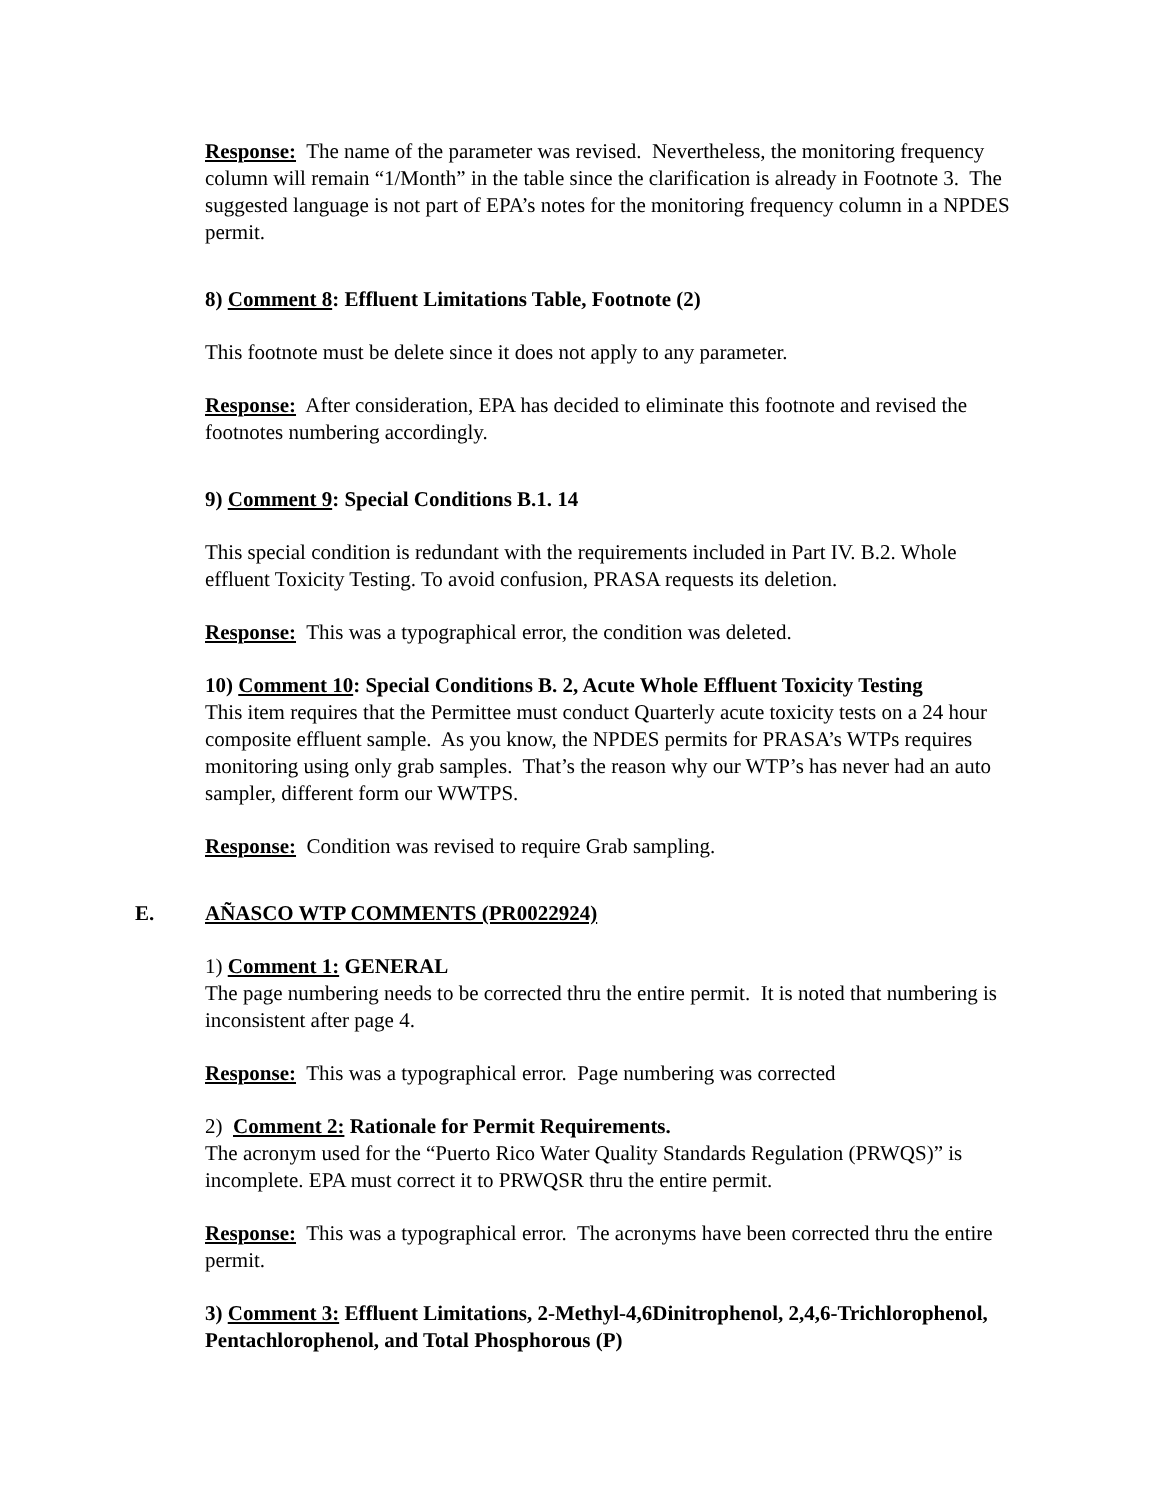Response: The name of the parameter was revised. Nevertheless, the monitoring frequency column will remain “1/Month” in the table since the clarification is already in Footnote 3. The suggested language is not part of EPA’s notes for the monitoring frequency column in a NPDES permit.
8) Comment 8: Effluent Limitations Table, Footnote (2)
This footnote must be delete since it does not apply to any parameter.
Response: After consideration, EPA has decided to eliminate this footnote and revised the footnotes numbering accordingly.
9) Comment 9: Special Conditions B.1. 14
This special condition is redundant with the requirements included in Part IV. B.2. Whole effluent Toxicity Testing. To avoid confusion, PRASA requests its deletion.
Response: This was a typographical error, the condition was deleted.
10) Comment 10: Special Conditions B. 2, Acute Whole Effluent Toxicity Testing
This item requires that the Permittee must conduct Quarterly acute toxicity tests on a 24 hour composite effluent sample. As you know, the NPDES permits for PRASA’s WTPs requires monitoring using only grab samples. That’s the reason why our WTP’s has never had an auto sampler, different form our WWTPS.
Response: Condition was revised to require Grab sampling.
E. AÑASCO WTP COMMENTS (PR0022924)
1) Comment 1: GENERAL
The page numbering needs to be corrected thru the entire permit. It is noted that numbering is inconsistent after page 4.
Response: This was a typographical error. Page numbering was corrected
2) Comment 2: Rationale for Permit Requirements.
The acronym used for the “Puerto Rico Water Quality Standards Regulation (PRWQS)” is incomplete. EPA must correct it to PRWQSR thru the entire permit.
Response: This was a typographical error. The acronyms have been corrected thru the entire permit.
3) Comment 3: Effluent Limitations, 2-Methyl-4,6Dinitrophenol, 2,4,6-Trichlorophenol, Pentachlorophenol, and Total Phosphorous (P)